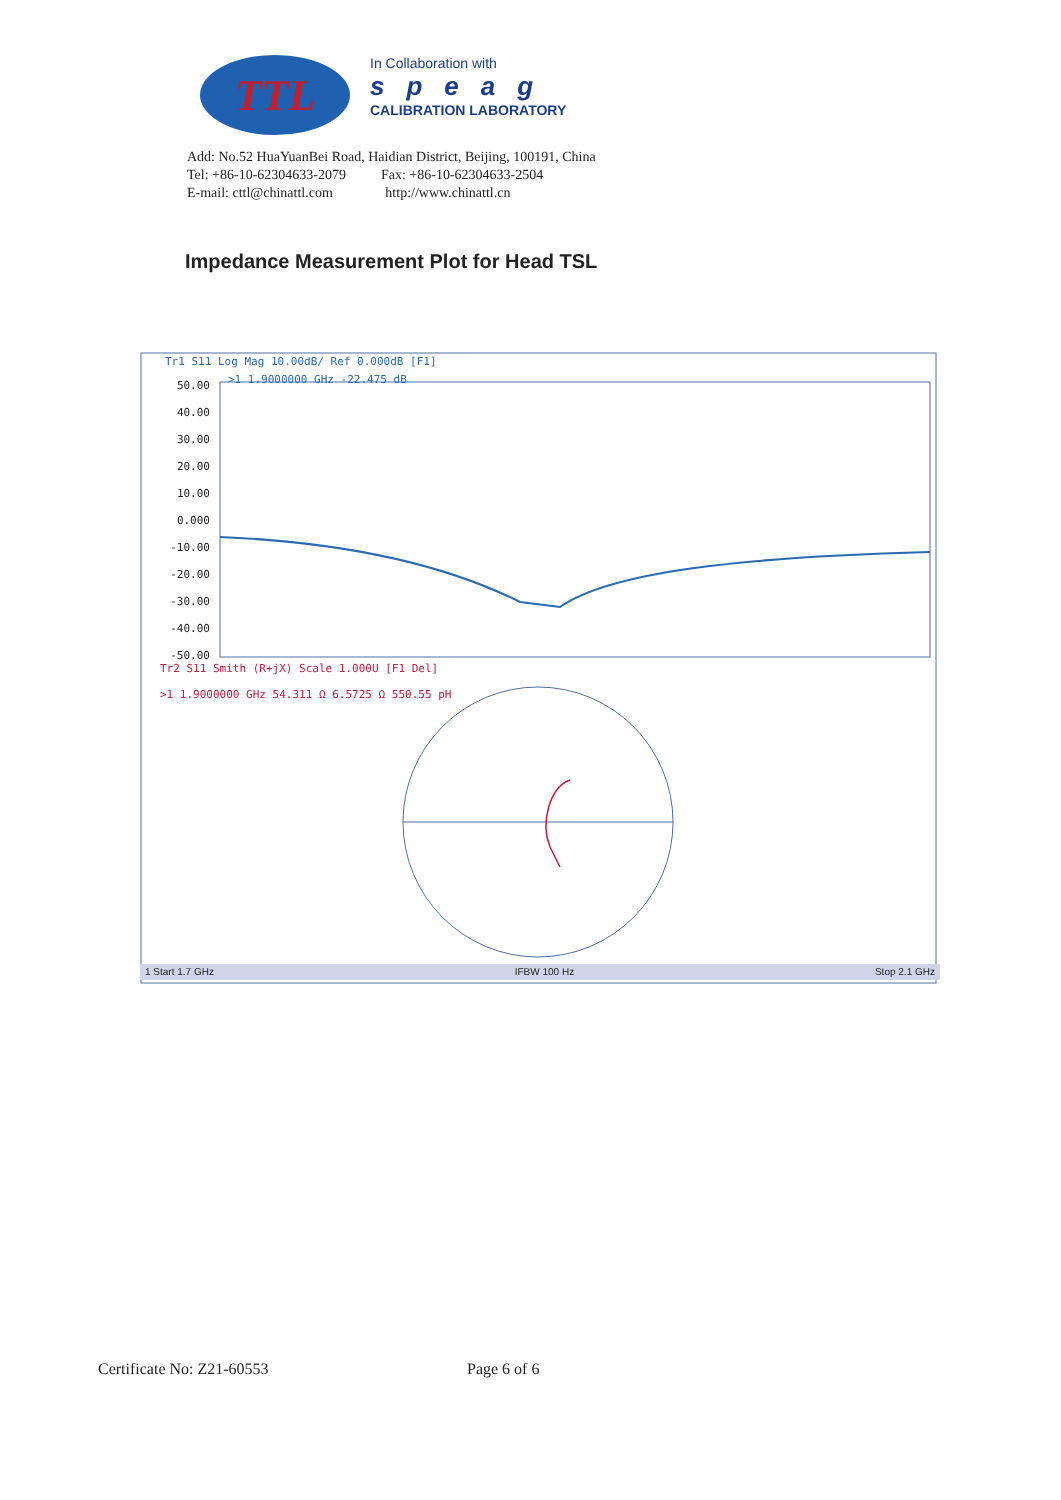TTL
In Collaboration with
speag
CALIBRATION LABORATORY
Add: No.52 HuaYuanBei Road, Haidian District, Beijing, 100191, China
Tel: +86-10-62304633-2079 Fax: +86-10-62304633-2504
E-mail: cttl@chinattl.com http://www.chinattl.cn
Impedance Measurement Plot for Head TSL
Tr1 S11 Log Mag 10.00dB/ Ref 0.000dB [F1]
>1 1.9000000 GHz -22.475 dB
50.00
40.00
30.00
20.00
10.00
0.000
-10.00
-20.00
-30.00
-40.00
-50.00
Tr2 S11 Smith (R+jX) Scale 1.000U [F1 Del]
>1 1.9000000 GHz 54.311 Ω 6.5725 Ω 550.55 pH
1 Start 1.7 GHz IFBW 100 Hz Stop 2.1 GHz
Certificate No: Z21-60553 Page 6 of 6